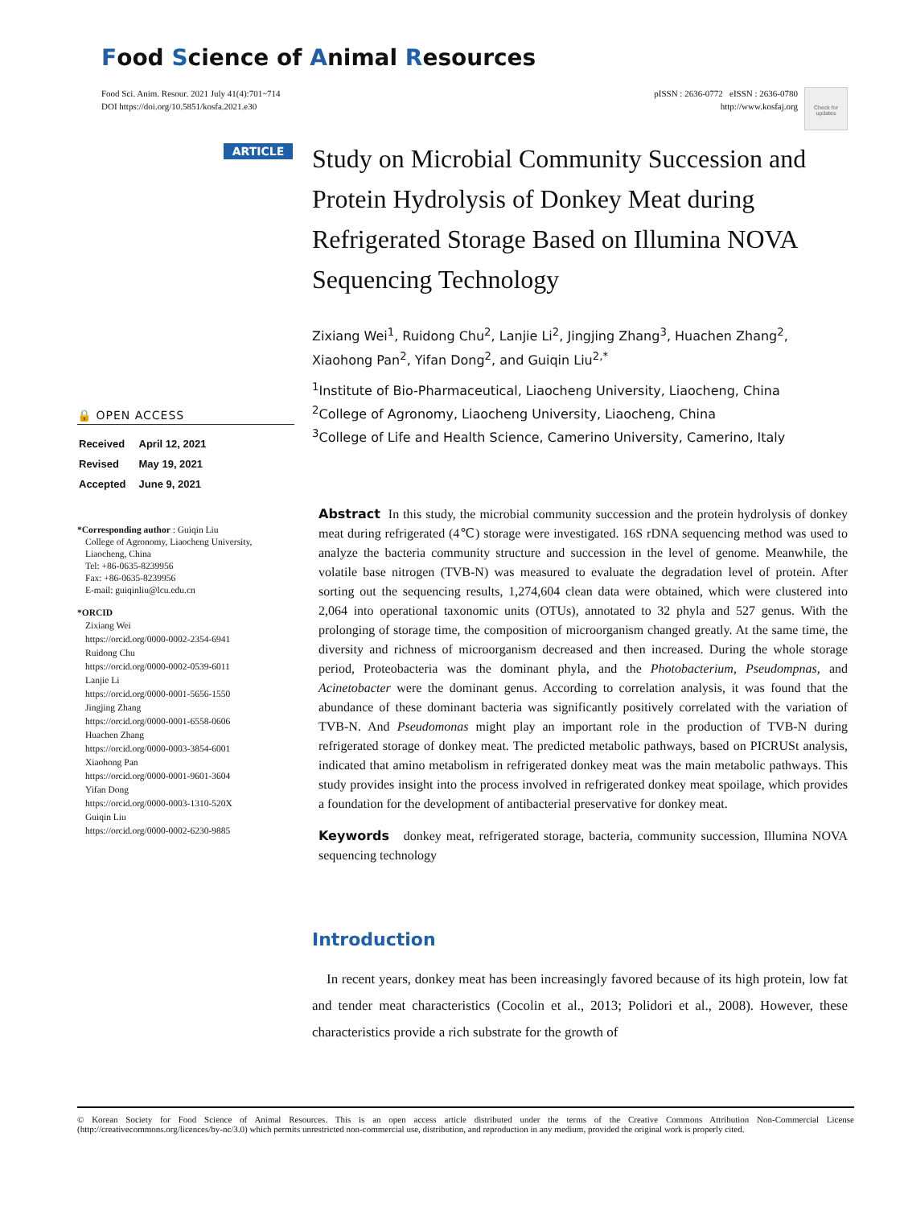Food Science of Animal Resources
Food Sci. Anim. Resour. 2021 July 41(4):701~714
DOI https://doi.org/10.5851/kosfa.2021.e30
pISSN : 2636-0772 eISSN : 2636-0780
http://www.kosfaj.org
Check for updates
ARTICLE
🔒 OPEN ACCESS
| Received | April 12, 2021 |
| Revised | May 19, 2021 |
| Accepted | June 9, 2021 |
*Corresponding author : Guiqin Liu
College of Agronomy, Liaocheng University,
Liaocheng, China
Tel: +86-0635-8239956
Fax: +86-0635-8239956
E-mail: guiqinliu@lcu.edu.cn
*ORCID
Zixiang Wei
https://orcid.org/0000-0002-2354-6941
Ruidong Chu
https://orcid.org/0000-0002-0539-6011
Lanjie Li
https://orcid.org/0000-0001-5656-1550
Jingjing Zhang
https://orcid.org/0000-0001-6558-0606
Huachen Zhang
https://orcid.org/0000-0003-3854-6001
Xiaohong Pan
https://orcid.org/0000-0001-9601-3604
Yifan Dong
https://orcid.org/0000-0003-1310-520X
Guiqin Liu
https://orcid.org/0000-0002-6230-9885
Study on Microbial Community Succession and Protein Hydrolysis of Donkey Meat during Refrigerated Storage Based on Illumina NOVA Sequencing Technology
Zixiang Wei<sup>1</sup>, Ruidong Chu<sup>2</sup>, Lanjie Li<sup>2</sup>, Jingjing Zhang<sup>3</sup>, Huachen Zhang<sup>2</sup>, Xiaohong Pan<sup>2</sup>, Yifan Dong<sup>2</sup>, and Guiqin Liu<sup>2,*</sup>
<sup>1</sup> Institute of Bio-Pharmaceutical, Liaocheng University, Liaocheng, China
<sup>2</sup> College of Agronomy, Liaocheng University, Liaocheng, China
<sup>3</sup> College of Life and Health Science, Camerino University, Camerino, Italy
Abstract In this study, the microbial community succession and the protein hydrolysis of donkey meat during refrigerated (4℃) storage were investigated. 16S rDNA sequencing method was used to analyze the bacteria community structure and succession in the level of genome. Meanwhile, the volatile base nitrogen (TVB-N) was measured to evaluate the degradation level of protein. After sorting out the sequencing results, 1,274,604 clean data were obtained, which were clustered into 2,064 into operational taxonomic units (OTUs), annotated to 32 phyla and 527 genus. With the prolonging of storage time, the composition of microorganism changed greatly. At the same time, the diversity and richness of microorganism decreased and then increased. During the whole storage period, Proteobacteria was the dominant phyla, and the Photobacterium, Pseudompnas, and Acinetobacter were the dominant genus. According to correlation analysis, it was found that the abundance of these dominant bacteria was significantly positively correlated with the variation of TVB-N. And Pseudomonas might play an important role in the production of TVB-N during refrigerated storage of donkey meat. The predicted metabolic pathways, based on PICRUSt analysis, indicated that amino metabolism in refrigerated donkey meat was the main metabolic pathways. This study provides insight into the process involved in refrigerated donkey meat spoilage, which provides a foundation for the development of antibacterial preservative for donkey meat.
Keywords donkey meat, refrigerated storage, bacteria, community succession, Illumina NOVA sequencing technology
Introduction
In recent years, donkey meat has been increasingly favored because of its high protein, low fat and tender meat characteristics (Cocolin et al., 2013; Polidori et al., 2008). However, these characteristics provide a rich substrate for the growth of
© Korean Society for Food Science of Animal Resources. This is an open access article distributed under the terms of the Creative Commons Attribution Non-Commercial License (http://creativecommons.org/licences/by-nc/3.0) which permits unrestricted non-commercial use, distribution, and reproduction in any medium, provided the original work is properly cited.